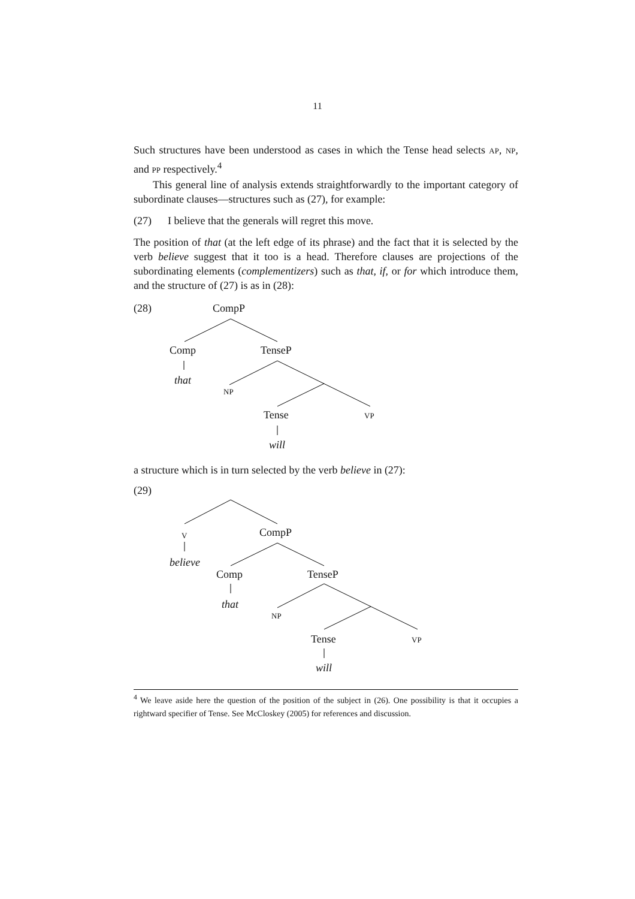11
Such structures have been understood as cases in which the Tense head selects AP, NP, and PP respectively.<sup>4</sup>
This general line of analysis extends straightforwardly to the important category of subordinate clauses—structures such as (27), for example:
(27) I believe that the generals will regret this move.
The position of that (at the left edge of its phrase) and the fact that it is selected by the verb believe suggest that it too is a head. Therefore clauses are projections of the subordinating elements (complementizers) such as that, if, or for which introduce them, and the structure of (27) is as in (28):
(28) CompP
Comp TenseP
that
NP
Tense VP
will
a structure which is in turn selected by the verb believe in (27):
(29)
V CompP
believe
Comp TenseP
that
NP
Tense VP
will
<sup>4</sup> We leave aside here the question of the position of the subject in (26). One possibility is that it occupies a rightward specifier of Tense. See McCloskey (2005) for references and discussion.